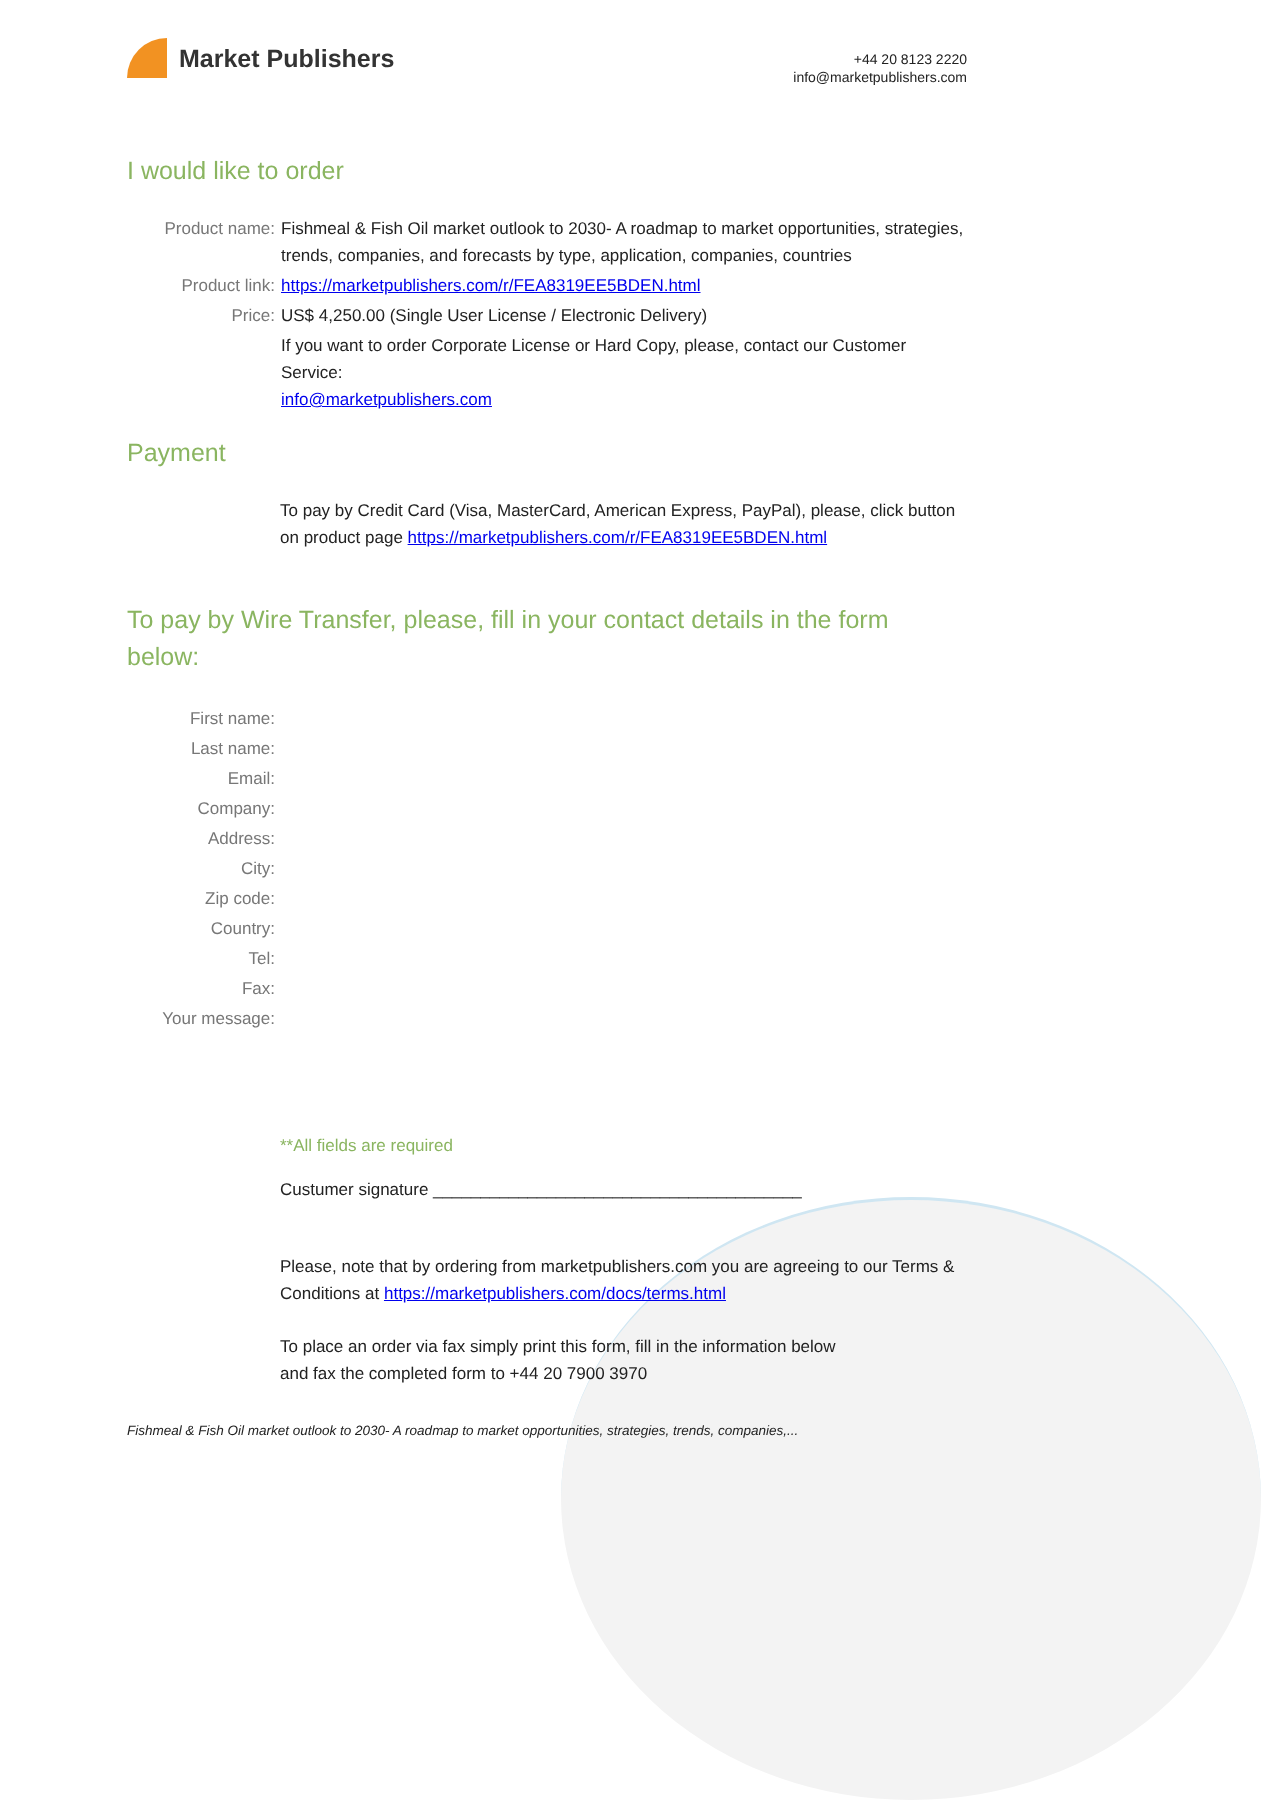Market Publishers
+44 20 8123 2220
info@marketpublishers.com
I would like to order
Product name: Fishmeal & Fish Oil market outlook to 2030- A roadmap to market opportunities, strategies, trends, companies, and forecasts by type, application, companies, countries
Product link: https://marketpublishers.com/r/FEA8319EE5BDEN.html
Price: US$ 4,250.00 (Single User License / Electronic Delivery)
If you want to order Corporate License or Hard Copy, please, contact our Customer Service:
info@marketpublishers.com
Payment
To pay by Credit Card (Visa, MasterCard, American Express, PayPal), please, click button on product page https://marketpublishers.com/r/FEA8319EE5BDEN.html
To pay by Wire Transfer, please, fill in your contact details in the form below:
First name:
Last name:
Email:
Company:
Address:
City:
Zip code:
Country:
Tel:
Fax:
Your message:
**All fields are required
Custumer signature _______________________________________
Please, note that by ordering from marketpublishers.com you are agreeing to our Terms & Conditions at https://marketpublishers.com/docs/terms.html
To place an order via fax simply print this form, fill in the information below
and fax the completed form to +44 20 7900 3970
Fishmeal & Fish Oil market outlook to 2030- A roadmap to market opportunities, strategies, trends, companies,...